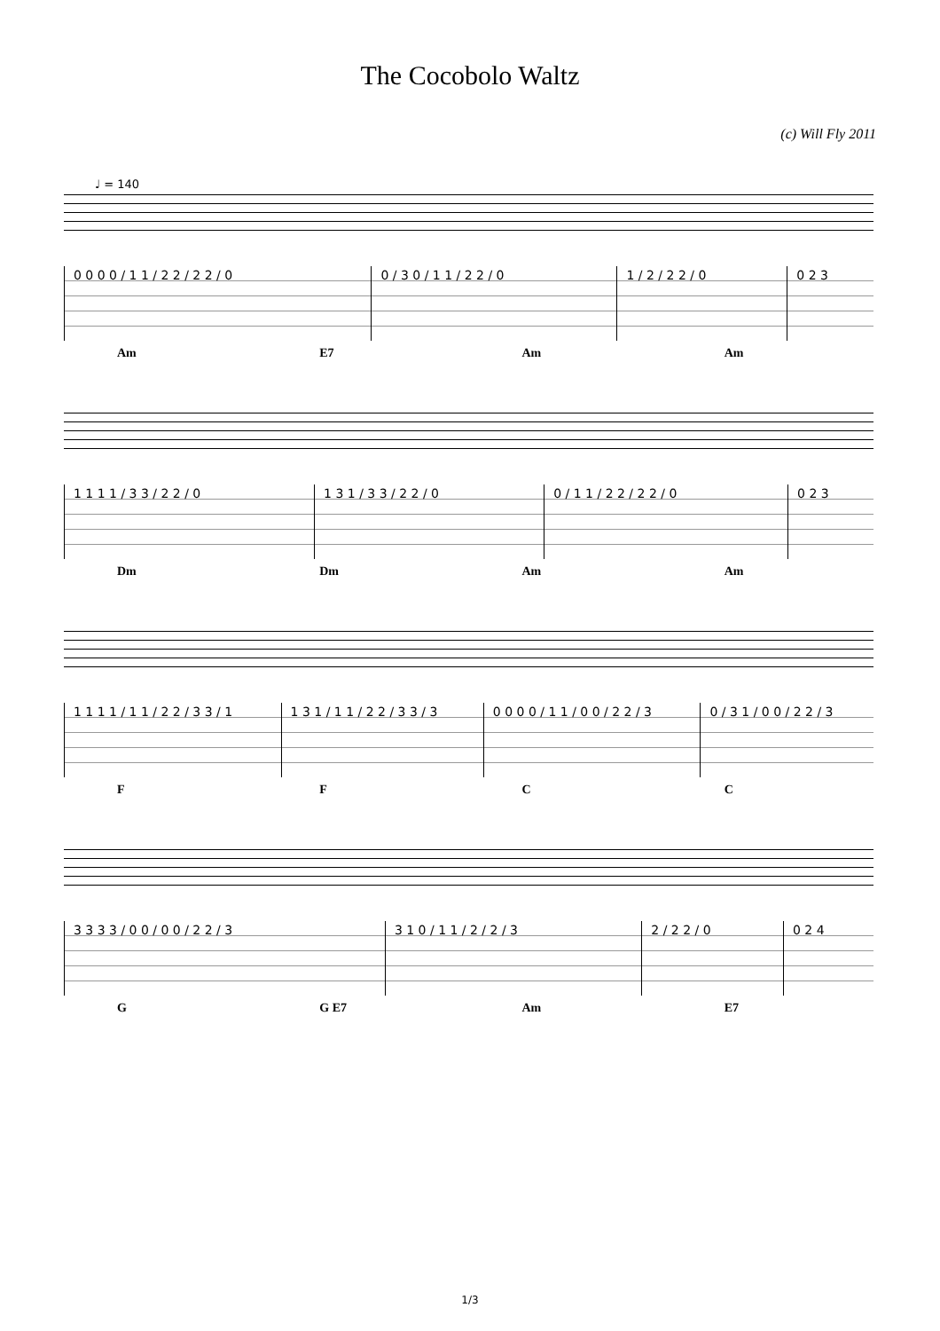The Cocobolo Waltz
(c) Will Fly 2011
♩ = 140
| 0 0 0 0 / 1 1 / 2 2 / 2 2 / 0 | 0 / 3 0 / 1 1 / 2 2 / 0 | 1 / 2 / 2 2 / 0 | 0 2 3 |
Am E7 Am Am
| 1 1 1 1 / 3 3 / 2 2 / 0 | 1 3 1 / 3 3 / 2 2 / 0 | 0 / 1 1 / 2 2 / 2 2 / 0 | 0 2 3 |
Dm Dm Am Am
| 1 1 1 1 / 1 1 / 2 2 / 3 3 / 1 | 1 3 1 / 1 1 / 2 2 / 3 3 / 3 | 0 0 0 0 / 1 1 / 0 0 / 2 2 / 3 | 0 / 3 1 / 0 0 / 2 2 / 3 |
FFCC
| 3 3 3 3 / 0 0 / 0 0 / 2 2 / 3 | 3 1 0 / 1 1 / 2 / 2 / 3 | 2 / 2 2 / 0 | 0 2 4 |
G G E7 Am E7
1/3